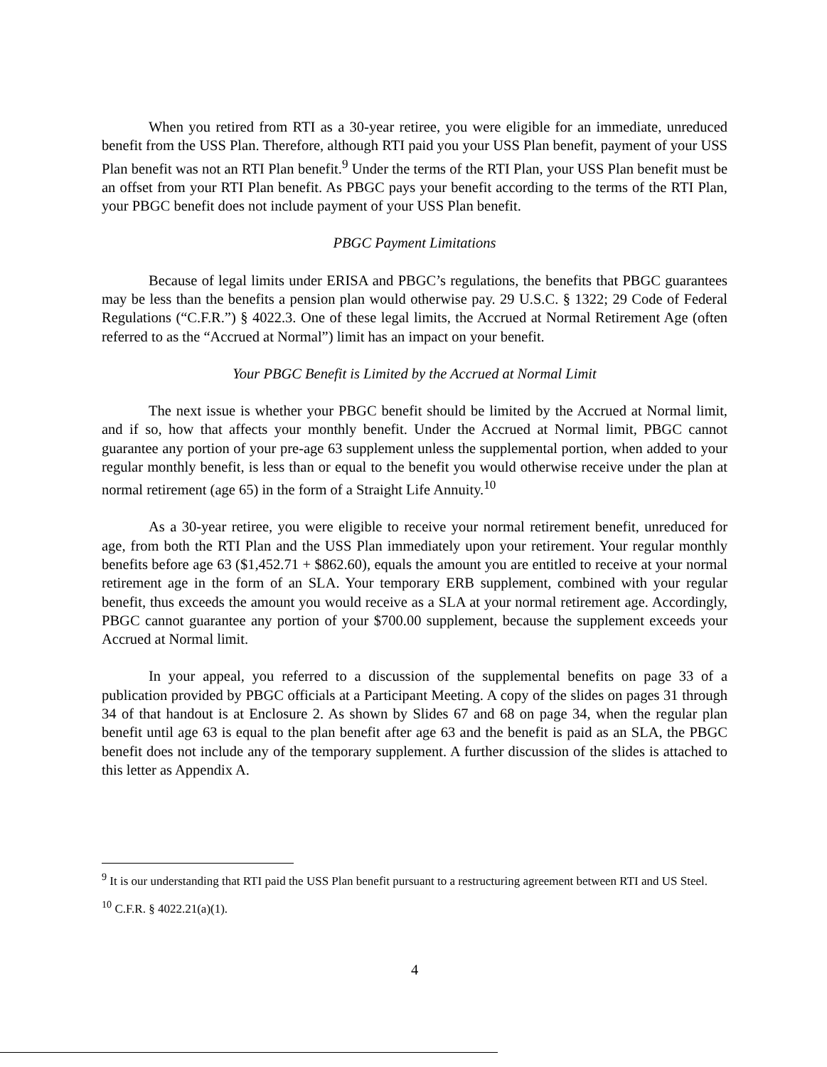When you retired from RTI as a 30-year retiree, you were eligible for an immediate, unreduced benefit from the USS Plan. Therefore, although RTI paid you your USS Plan benefit, payment of your USS Plan benefit was not an RTI Plan benefit.<sup>9</sup> Under the terms of the RTI Plan, your USS Plan benefit must be an offset from your RTI Plan benefit. As PBGC pays your benefit according to the terms of the RTI Plan, your PBGC benefit does not include payment of your USS Plan benefit.
PBGC Payment Limitations
Because of legal limits under ERISA and PBGC’s regulations, the benefits that PBGC guarantees may be less than the benefits a pension plan would otherwise pay. 29 U.S.C. § 1322; 29 Code of Federal Regulations (“C.F.R.”) § 4022.3. One of these legal limits, the Accrued at Normal Retirement Age (often referred to as the “Accrued at Normal”) limit has an impact on your benefit.
Your PBGC Benefit is Limited by the Accrued at Normal Limit
The next issue is whether your PBGC benefit should be limited by the Accrued at Normal limit, and if so, how that affects your monthly benefit. Under the Accrued at Normal limit, PBGC cannot guarantee any portion of your pre-age 63 supplement unless the supplemental portion, when added to your regular monthly benefit, is less than or equal to the benefit you would otherwise receive under the plan at normal retirement (age 65) in the form of a Straight Life Annuity.<sup>10</sup>
As a 30-year retiree, you were eligible to receive your normal retirement benefit, unreduced for age, from both the RTI Plan and the USS Plan immediately upon your retirement. Your regular monthly benefits before age 63 ($1,452.71 + $862.60), equals the amount you are entitled to receive at your normal retirement age in the form of an SLA. Your temporary ERB supplement, combined with your regular benefit, thus exceeds the amount you would receive as a SLA at your normal retirement age. Accordingly, PBGC cannot guarantee any portion of your $700.00 supplement, because the supplement exceeds your Accrued at Normal limit.
In your appeal, you referred to a discussion of the supplemental benefits on page 33 of a publication provided by PBGC officials at a Participant Meeting. A copy of the slides on pages 31 through 34 of that handout is at Enclosure 2. As shown by Slides 67 and 68 on page 34, when the regular plan benefit until age 63 is equal to the plan benefit after age 63 and the benefit is paid as an SLA, the PBGC benefit does not include any of the temporary supplement. A further discussion of the slides is attached to this letter as Appendix A.
<sup>9</sup> It is our understanding that RTI paid the USS Plan benefit pursuant to a restructuring agreement between RTI and US Steel.
<sup>10</sup> C.F.R. § 4022.21(a)(1).
4